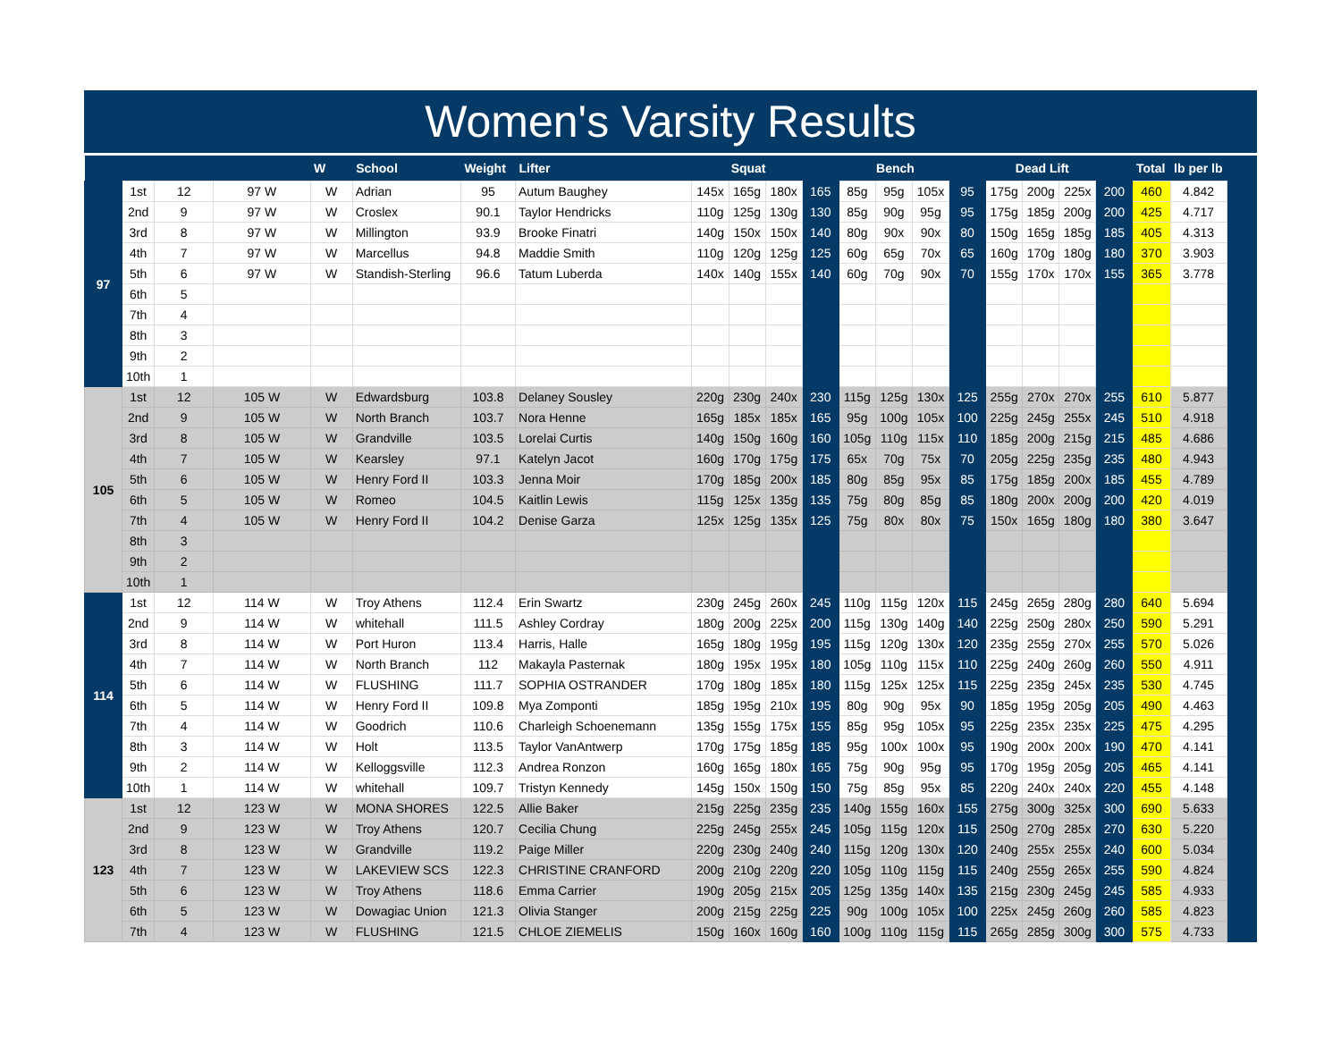Women's Varsity Results
| | | | | W | School | Weight | Lifter | Squat | | | | Bench | | | | Dead Lift | | | | Total | lb per lb | |
| --- | --- | --- | --- | --- | --- | --- | --- | --- | --- | --- | --- | --- | --- | --- | --- | --- | --- | --- | --- | --- | --- | --- |
| 97 | 1st | 12 | 97 W | W | Adrian | 95 | Autum Baughey | 145x | 165g | 180x | 165 | 85g | 95g | 105x | 95 | 175g | 200g | 225x | 200 | 460 | 4.842 | |
| | 2nd | 9 | 97 W | W | Croslex | 90.1 | Taylor Hendricks | 110g | 125g | 130g | 130 | 85g | 90g | 95g | 95 | 175g | 185g | 200g | 200 | 425 | 4.717 | |
| | 3rd | 8 | 97 W | W | Millington | 93.9 | Brooke Finatri | 140g | 150x | 150x | 140 | 80g | 90x | 90x | 80 | 150g | 165g | 185g | 185 | 405 | 4.313 | |
| | 4th | 7 | 97 W | W | Marcellus | 94.8 | Maddie Smith | 110g | 120g | 125g | 125 | 60g | 65g | 70x | 65 | 160g | 170g | 180g | 180 | 370 | 3.903 | |
| | 5th | 6 | 97 W | W | Standish-Sterling | 96.6 | Tatum Luberda | 140x | 140g | 155x | 140 | 60g | 70g | 90x | 70 | 155g | 170x | 170x | 155 | 365 | 3.778 | |
| | 6th | 5 | | | | | | | | | | | | | | | | | | | | |
| | 7th | 4 | | | | | | | | | | | | | | | | | | | | |
| | 8th | 3 | | | | | | | | | | | | | | | | | | | | |
| | 9th | 2 | | | | | | | | | | | | | | | | | | | | |
| | 10th | 1 | | | | | | | | | | | | | | | | | | | | |
| 105 | 1st | 12 | 105 W | W | Edwardsburg | 103.8 | Delaney Sousley | 220g | 230g | 240x | 230 | 115g | 125g | 130x | 125 | 255g | 270x | 270x | 255 | 610 | 5.877 | |
| | 2nd | 9 | 105 W | W | North Branch | 103.7 | Nora Henne | 165g | 185x | 185x | 165 | 95g | 100g | 105x | 100 | 225g | 245g | 255x | 245 | 510 | 4.918 | |
| | 3rd | 8 | 105 W | W | Grandville | 103.5 | Lorelai Curtis | 140g | 150g | 160g | 160 | 105g | 110g | 115x | 110 | 185g | 200g | 215g | 215 | 485 | 4.686 | |
| | 4th | 7 | 105 W | W | Kearsley | 97.1 | Katelyn Jacot | 160g | 170g | 175g | 175 | 65x | 70g | 75x | 70 | 205g | 225g | 235g | 235 | 480 | 4.943 | |
| | 5th | 6 | 105 W | W | Henry Ford II | 103.3 | Jenna Moir | 170g | 185g | 200x | 185 | 80g | 85g | 95x | 85 | 175g | 185g | 200x | 185 | 455 | 4.789 | |
| | 6th | 5 | 105 W | W | Romeo | 104.5 | Kaitlin Lewis | 115g | 125x | 135g | 135 | 75g | 80g | 85g | 85 | 180g | 200x | 200g | 200 | 420 | 4.019 | |
| | 7th | 4 | 105 W | W | Henry Ford II | 104.2 | Denise Garza | 125x | 125g | 135x | 125 | 75g | 80x | 80x | 75 | 150x | 165g | 180g | 180 | 380 | 3.647 | |
| | 8th | 3 | | | | | | | | | | | | | | | | | | | | |
| | 9th | 2 | | | | | | | | | | | | | | | | | | | | |
| | 10th | 1 | | | | | | | | | | | | | | | | | | | | |
| 114 | 1st | 12 | 114 W | W | Troy Athens | 112.4 | Erin Swartz | 230g | 245g | 260x | 245 | 110g | 115g | 120x | 115 | 245g | 265g | 280g | 280 | 640 | 5.694 | |
| | 2nd | 9 | 114 W | W | whitehall | 111.5 | Ashley Cordray | 180g | 200g | 225x | 200 | 115g | 130g | 140g | 140 | 225g | 250g | 280x | 250 | 590 | 5.291 | |
| | 3rd | 8 | 114 W | W | Port Huron | 113.4 | Harris, Halle | 165g | 180g | 195g | 195 | 115g | 120g | 130x | 120 | 235g | 255g | 270x | 255 | 570 | 5.026 | |
| | 4th | 7 | 114 W | W | North Branch | 112 | Makayla Pasternak | 180g | 195x | 195x | 180 | 105g | 110g | 115x | 110 | 225g | 240g | 260g | 260 | 550 | 4.911 | |
| | 5th | 6 | 114 W | W | FLUSHING | 111.7 | SOPHIA OSTRANDER | 170g | 180g | 185x | 180 | 115g | 125x | 125x | 115 | 225g | 235g | 245x | 235 | 530 | 4.745 | |
| | 6th | 5 | 114 W | W | Henry Ford II | 109.8 | Mya Zomponti | 185g | 195g | 210x | 195 | 80g | 90g | 95x | 90 | 185g | 195g | 205g | 205 | 490 | 4.463 | |
| | 7th | 4 | 114 W | W | Goodrich | 110.6 | Charleigh Schoenemann | 135g | 155g | 175x | 155 | 85g | 95g | 105x | 95 | 225g | 235x | 235x | 225 | 475 | 4.295 | |
| | 8th | 3 | 114 W | W | Holt | 113.5 | Taylor VanAntwerp | 170g | 175g | 185g | 185 | 95g | 100x | 100x | 95 | 190g | 200x | 200x | 190 | 470 | 4.141 | |
| | 9th | 2 | 114 W | W | Kelloggsville | 112.3 | Andrea Ronzon | 160g | 165g | 180x | 165 | 75g | 90g | 95g | 95 | 170g | 195g | 205g | 205 | 465 | 4.141 | |
| | 10th | 1 | 114 W | W | whitehall | 109.7 | Tristyn Kennedy | 145g | 150x | 150g | 150 | 75g | 85g | 95x | 85 | 220g | 240x | 240x | 220 | 455 | 4.148 | |
| 123 | 1st | 12 | 123 W | W | MONA SHORES | 122.5 | Allie Baker | 215g | 225g | 235g | 235 | 140g | 155g | 160x | 155 | 275g | 300g | 325x | 300 | 690 | 5.633 | |
| | 2nd | 9 | 123 W | W | Troy Athens | 120.7 | Cecilia Chung | 225g | 245g | 255x | 245 | 105g | 115g | 120x | 115 | 250g | 270g | 285x | 270 | 630 | 5.220 | |
| | 3rd | 8 | 123 W | W | Grandville | 119.2 | Paige Miller | 220g | 230g | 240g | 240 | 115g | 120g | 130x | 120 | 240g | 255x | 255x | 240 | 600 | 5.034 | |
| | 4th | 7 | 123 W | W | LAKEVIEW SCS | 122.3 | CHRISTINE CRANFORD | 200g | 210g | 220g | 220 | 105g | 110g | 115g | 115 | 240g | 255g | 265x | 255 | 590 | 4.824 | |
| | 5th | 6 | 123 W | W | Troy Athens | 118.6 | Emma Carrier | 190g | 205g | 215x | 205 | 125g | 135g | 140x | 135 | 215g | 230g | 245g | 245 | 585 | 4.933 | |
| | 6th | 5 | 123 W | W | Dowagiac Union | 121.3 | Olivia Stanger | 200g | 215g | 225g | 225 | 90g | 100g | 105x | 100 | 225x | 245g | 260g | 260 | 585 | 4.823 | |
| | 7th | 4 | 123 W | W | FLUSHING | 121.5 | CHLOE ZIEMELIS | 150g | 160x | 160g | 160 | 100g | 110g | 115g | 115 | 265g | 285g | 300g | 300 | 575 | 4.733 | |